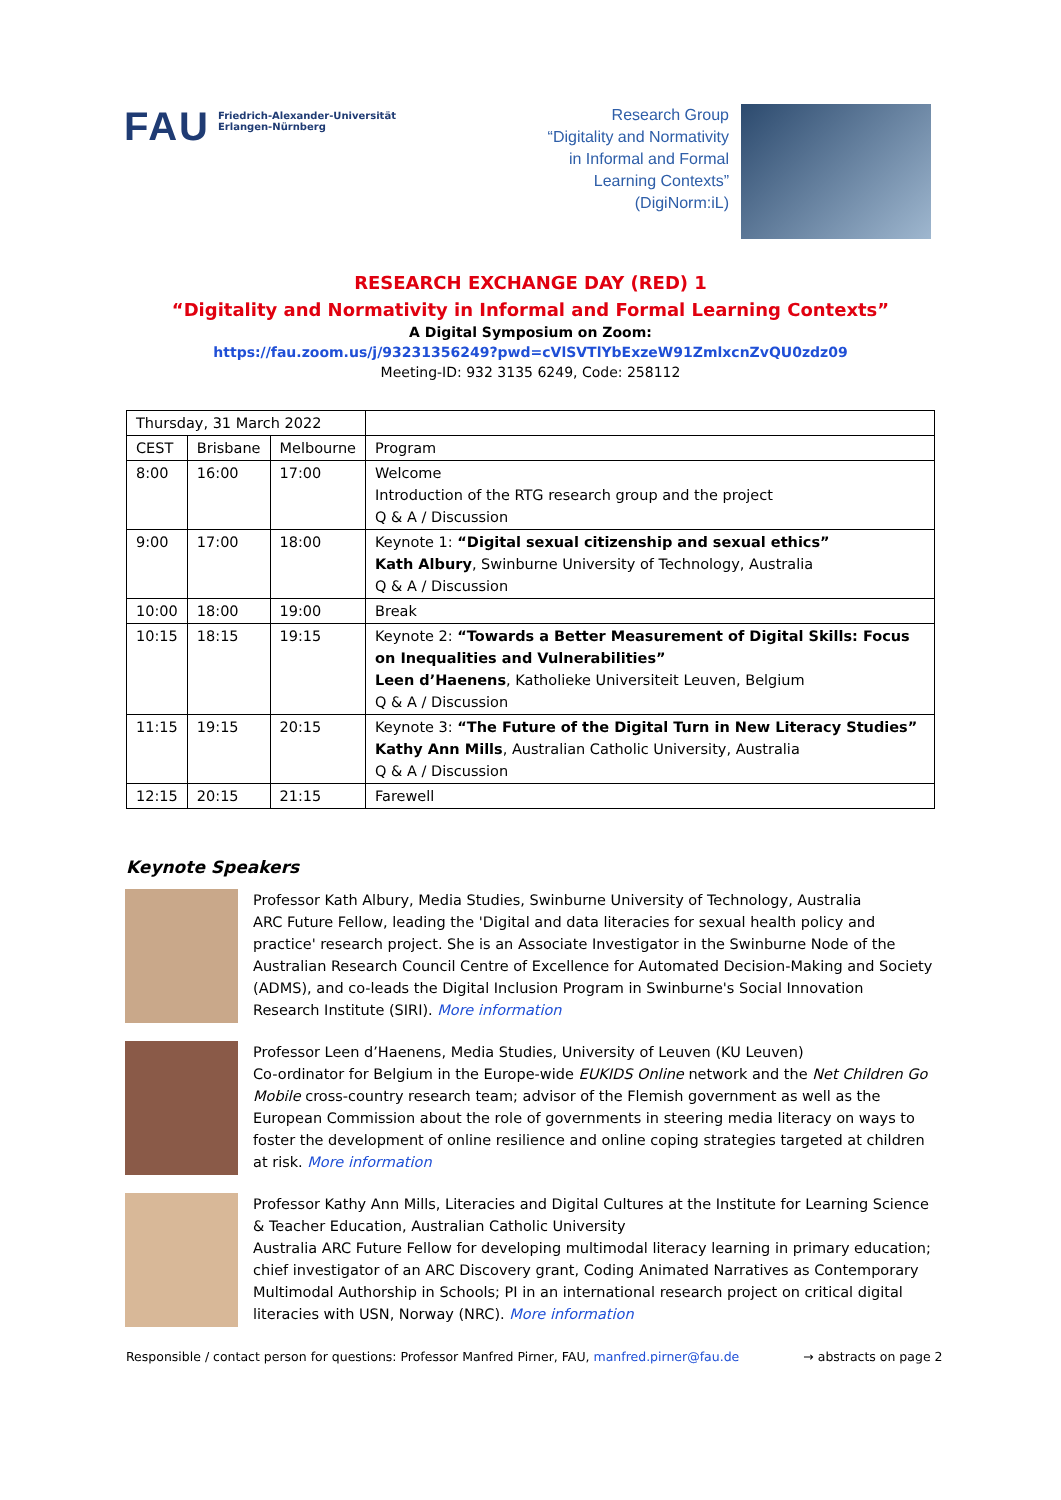FAU
Friedrich-Alexander-Universität
Erlangen-Nürnberg
Research Group
“Digitality and Normativity
in Informal and Formal
Learning Contexts”
(DigiNorm:iL)
RESEARCH EXCHANGE DAY (RED) 1
“Digitality and Normativity in Informal and Formal Learning Contexts”
A Digital Symposium on Zoom:
https://fau.zoom.us/j/93231356249?pwd=cVlSVTlYbExzeW91ZmlxcnZvQU0zdz09
Meeting-ID: 932 3135 6249, Code: 258112
| Thursday, 31 March 2022 | | | |
| CEST | Brisbane | Melbourne | Program |
| 8:00 | 16:00 | 17:00 | Welcome Introduction of the RTG research group and the project Q & A / Discussion |
| 9:00 | 17:00 | 18:00 | Keynote 1: “Digital sexual citizenship and sexual ethics” Kath Albury , Swinburne University of Technology, Australia Q & A / Discussion |
| 10:00 | 18:00 | 19:00 | Break |
| 10:15 | 18:15 | 19:15 | Keynote 2: “Towards a Better Measurement of Digital Skills: Focus on Inequalities and Vulnerabilities” Leen d’Haenens , Katholieke Universiteit Leuven, Belgium Q & A / Discussion |
| 11:15 | 19:15 | 20:15 | Keynote 3: “The Future of the Digital Turn in New Literacy Studies” Kathy Ann Mills , Australian Catholic University, Australia Q & A / Discussion |
| 12:15 | 20:15 | 21:15 | Farewell |
Keynote Speakers
Professor Kath Albury, Media Studies, Swinburne University of Technology, Australia
ARC Future Fellow, leading the 'Digital and data literacies for sexual health policy and practice' research project. She is an Associate Investigator in the Swinburne Node of the Australian Research Council Centre of Excellence for Automated Decision-Making and Society (ADMS), and co-leads the Digital Inclusion Program in Swinburne's Social Innovation Research Institute (SIRI). More information
Professor Leen d’Haenens, Media Studies, University of Leuven (KU Leuven)
Co-ordinator for Belgium in the Europe-wide EUKIDS Online network and the Net Children Go Mobile cross-country research team; advisor of the Flemish government as well as the European Commission about the role of governments in steering media literacy on ways to foster the development of online resilience and online coping strategies targeted at children at risk. More information
Professor Kathy Ann Mills, Literacies and Digital Cultures at the Institute for Learning Science & Teacher Education, Australian Catholic University
Australia ARC Future Fellow for developing multimodal literacy learning in primary education; chief investigator of an ARC Discovery grant, Coding Animated Narratives as Contemporary Multimodal Authorship in Schools; PI in an international research project on critical digital literacies with USN, Norway (NRC). More information
Responsible / contact person for questions: Professor Manfred Pirner, FAU, manfred.pirner@fau.de → abstracts on page 2